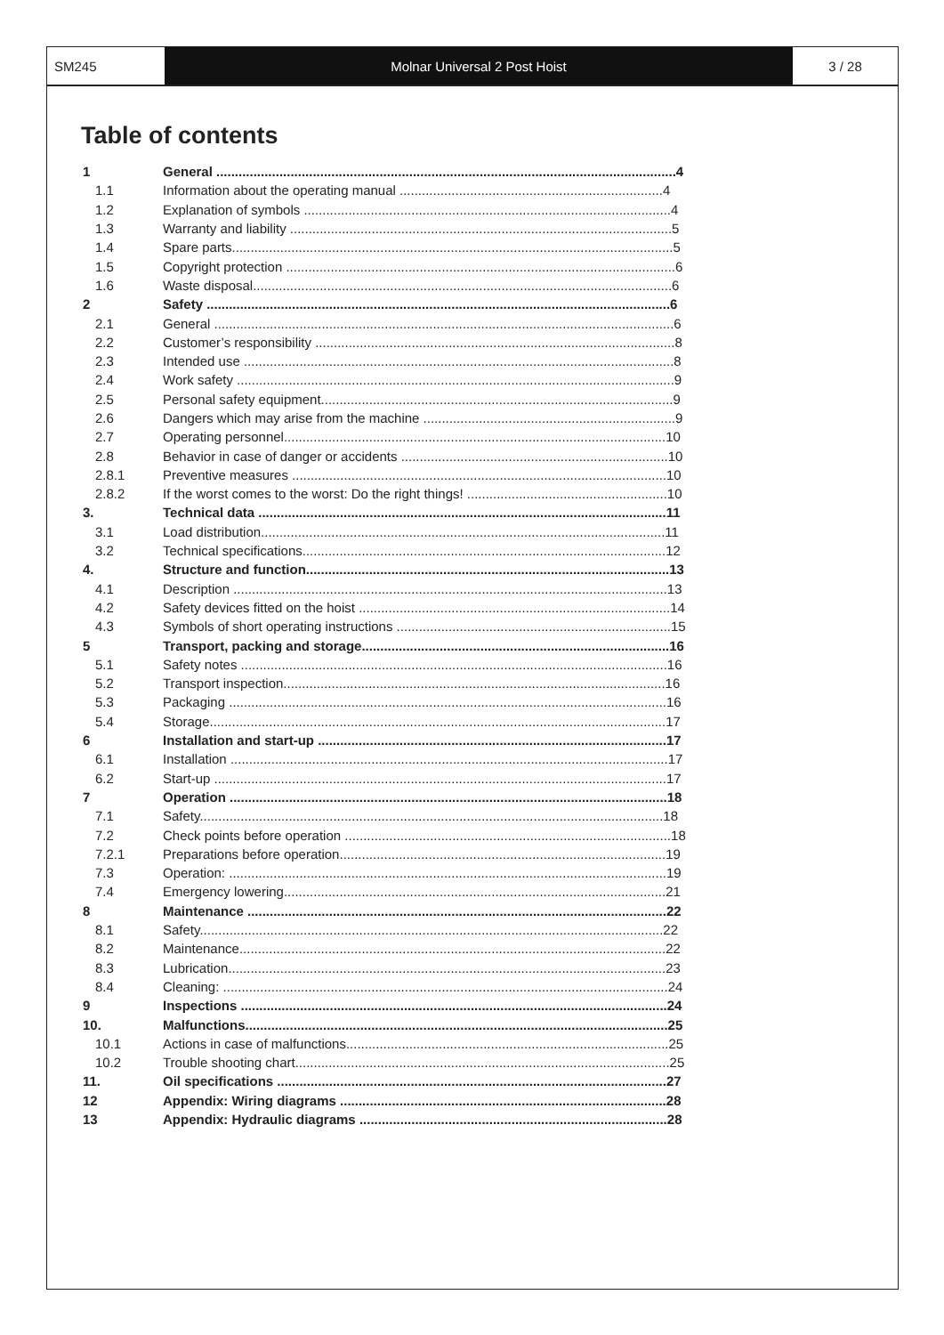SM245 Molnar Universal 2 Post Hoist 3 / 28
Table of contents
| 1 | General ............................................................................................................................4 |
| 1.1 | Information about the operating manual .......................................................................4 |
| 1.2 | Explanation of symbols ...................................................................................................4 |
| 1.3 | Warranty and liability .......................................................................................................5 |
| 1.4 | Spare parts.......................................................................................................................5 |
| 1.5 | Copyright protection .........................................................................................................6 |
| 1.6 | Waste disposal.................................................................................................................6 |
| 2 | Safety .............................................................................................................................6 |
| 2.1 | General ............................................................................................................................6 |
| 2.2 | Customer’s responsibility .................................................................................................8 |
| 2.3 | Intended use ....................................................................................................................8 |
| 2.4 | Work safety ......................................................................................................................9 |
| 2.5 | Personal safety equipment...............................................................................................9 |
| 2.6 | Dangers which may arise from the machine ....................................................................9 |
| 2.7 | Operating personnel.......................................................................................................10 |
| 2.8 | Behavior in case of danger or accidents ........................................................................10 |
| 2.8.1 | Preventive measures .....................................................................................................10 |
| 2.8.2 | If the worst comes to the worst: Do the right things! ......................................................10 |
| 3. | Technical data ..............................................................................................................11 |
| 3.1 | Load distribution.............................................................................................................11 |
| 3.2 | Technical specifications..................................................................................................12 |
| 4. | Structure and function..................................................................................................13 |
| 4.1 | Description .....................................................................................................................13 |
| 4.2 | Safety devices fitted on the hoist ....................................................................................14 |
| 4.3 | Symbols of short operating instructions ..........................................................................15 |
| 5 | Transport, packing and storage...................................................................................16 |
| 5.1 | Safety notes ...................................................................................................................16 |
| 5.2 | Transport inspection.......................................................................................................16 |
| 5.3 | Packaging ......................................................................................................................16 |
| 5.4 | Storage...........................................................................................................................17 |
| 6 | Installation and start-up ..............................................................................................17 |
| 6.1 | Installation ......................................................................................................................17 |
| 6.2 | Start-up ..........................................................................................................................17 |
| 7 | Operation ......................................................................................................................18 |
| 7.1 | Safety.............................................................................................................................18 |
| 7.2 | Check points before operation ........................................................................................18 |
| 7.2.1 | Preparations before operation........................................................................................19 |
| 7.3 | Operation: ......................................................................................................................19 |
| 7.4 | Emergency lowering.......................................................................................................21 |
| 8 | Maintenance .................................................................................................................22 |
| 8.1 | Safety.............................................................................................................................22 |
| 8.2 | Maintenance...................................................................................................................22 |
| 8.3 | Lubrication......................................................................................................................23 |
| 8.4 | Cleaning: ........................................................................................................................24 |
| 9 | Inspections ...................................................................................................................24 |
| 10. | Malfunctions..................................................................................................................25 |
| 10.1 | Actions in case of malfunctions.......................................................................................25 |
| 10.2 | Trouble shooting chart.....................................................................................................25 |
| 11. | Oil specifications .........................................................................................................27 |
| 12 | Appendix: Wiring diagrams ........................................................................................28 |
| 13 | Appendix: Hydraulic diagrams ...................................................................................28 |